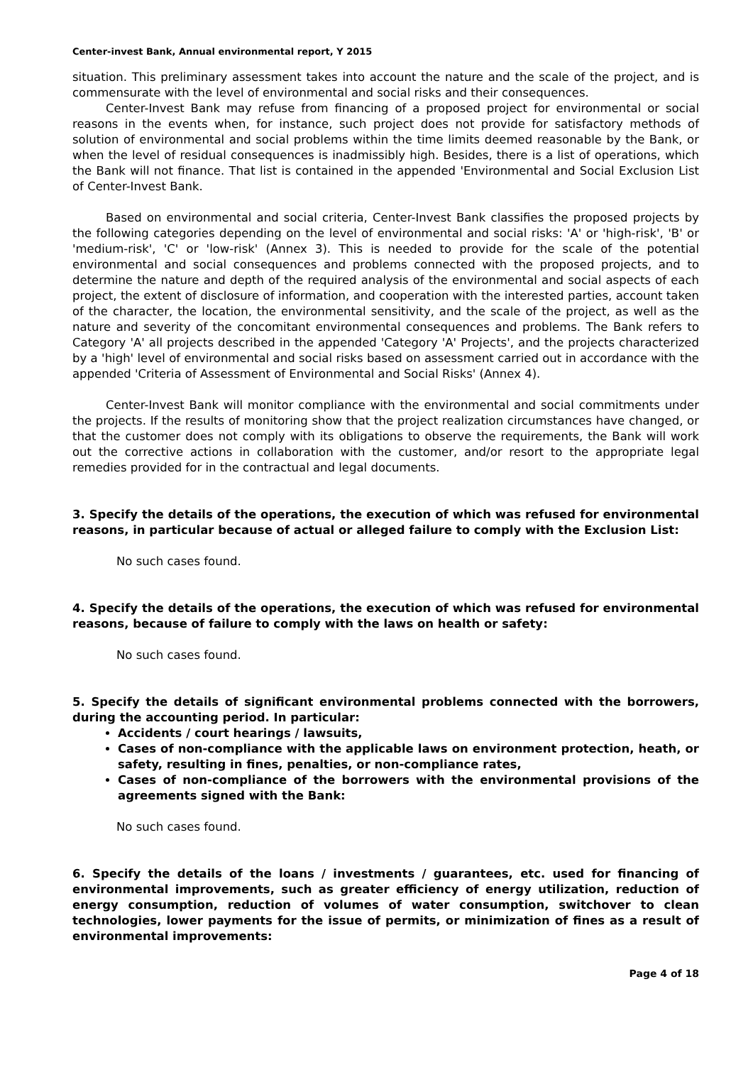Center-invest Bank, Annual environmental report, Y 2015
situation. This preliminary assessment takes into account the nature and the scale of the project, and is commensurate with the level of environmental and social risks and their consequences.
Center-Invest Bank may refuse from financing of a proposed project for environmental or social reasons in the events when, for instance, such project does not provide for satisfactory methods of solution of environmental and social problems within the time limits deemed reasonable by the Bank, or when the level of residual consequences is inadmissibly high. Besides, there is a list of operations, which the Bank will not finance. That list is contained in the appended 'Environmental and Social Exclusion List of Center-Invest Bank.
Based on environmental and social criteria, Center-Invest Bank classifies the proposed projects by the following categories depending on the level of environmental and social risks: 'A' or 'high-risk', 'B' or 'medium-risk', 'C' or 'low-risk' (Annex 3). This is needed to provide for the scale of the potential environmental and social consequences and problems connected with the proposed projects, and to determine the nature and depth of the required analysis of the environmental and social aspects of each project, the extent of disclosure of information, and cooperation with the interested parties, account taken of the character, the location, the environmental sensitivity, and the scale of the project, as well as the nature and severity of the concomitant environmental consequences and problems. The Bank refers to Category 'A' all projects described in the appended 'Category 'A' Projects', and the projects characterized by a 'high' level of environmental and social risks based on assessment carried out in accordance with the appended 'Criteria of Assessment of Environmental and Social Risks' (Annex 4).
Center-Invest Bank will monitor compliance with the environmental and social commitments under the projects. If the results of monitoring show that the project realization circumstances have changed, or that the customer does not comply with its obligations to observe the requirements, the Bank will work out the corrective actions in collaboration with the customer, and/or resort to the appropriate legal remedies provided for in the contractual and legal documents.
3. Specify the details of the operations, the execution of which was refused for environmental reasons, in particular because of actual or alleged failure to comply with the Exclusion List:
No such cases found.
4. Specify the details of the operations, the execution of which was refused for environmental reasons, because of failure to comply with the laws on health or safety:
No such cases found.
5. Specify the details of significant environmental problems connected with the borrowers, during the accounting period. In particular:
Accidents / court hearings / lawsuits,
Cases of non-compliance with the applicable laws on environment protection, heath, or safety, resulting in fines, penalties, or non-compliance rates,
Cases of non-compliance of the borrowers with the environmental provisions of the agreements signed with the Bank:
No such cases found.
6. Specify the details of the loans / investments / guarantees, etc. used for financing of environmental improvements, such as greater efficiency of energy utilization, reduction of energy consumption, reduction of volumes of water consumption, switchover to clean technologies, lower payments for the issue of permits, or minimization of fines as a result of environmental improvements:
Page 4 of 18